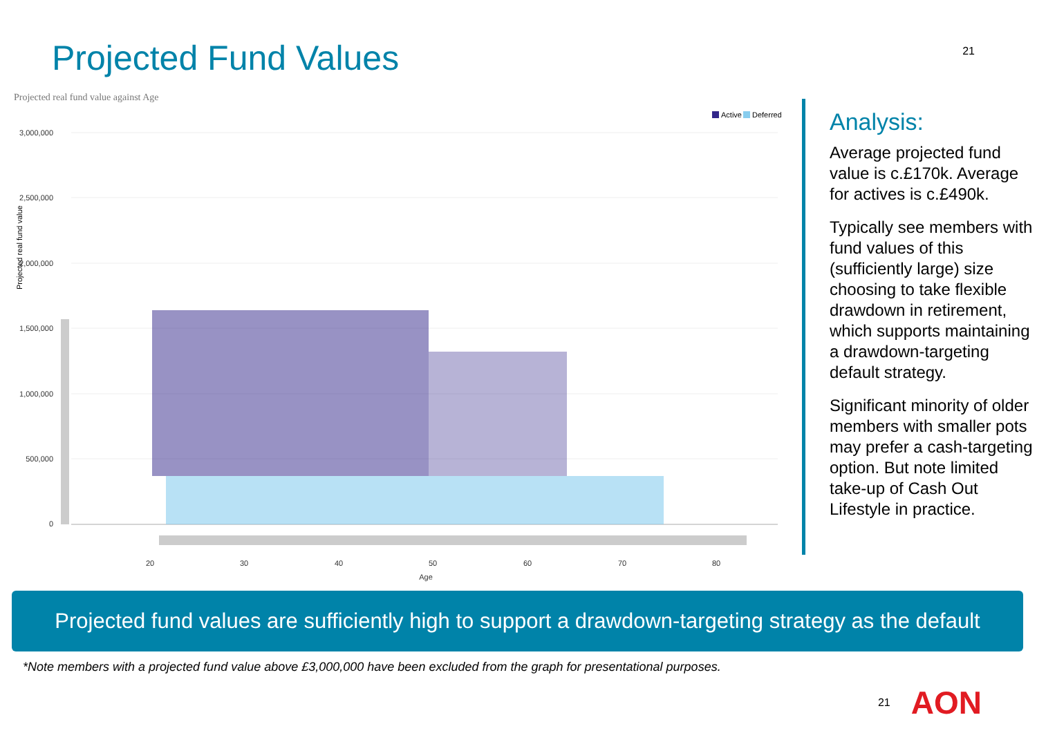Projected Fund Values
21
Projected real fund value against Age
Active
Deferred
Projected real fund value
3,000,000
2,500,000
2,000,000
1,500,000
1,000,000
500,000
0
20
30
40
50
60
70
80
Age
Analysis:
Average projected fund value is c.£170k. Average for actives is c.£490k.
Typically see members with fund values of this (sufficiently large) size choosing to take flexible drawdown in retirement, which supports maintaining a drawdown-targeting default strategy.
Significant minority of older members with smaller pots may prefer a cash-targeting option. But note limited take-up of Cash Out Lifestyle in practice.
Projected fund values are sufficiently high to support a drawdown-targeting strategy as the default
*Note members with a projected fund value above £3,000,000 have been excluded from the graph for presentational purposes.
21 AON